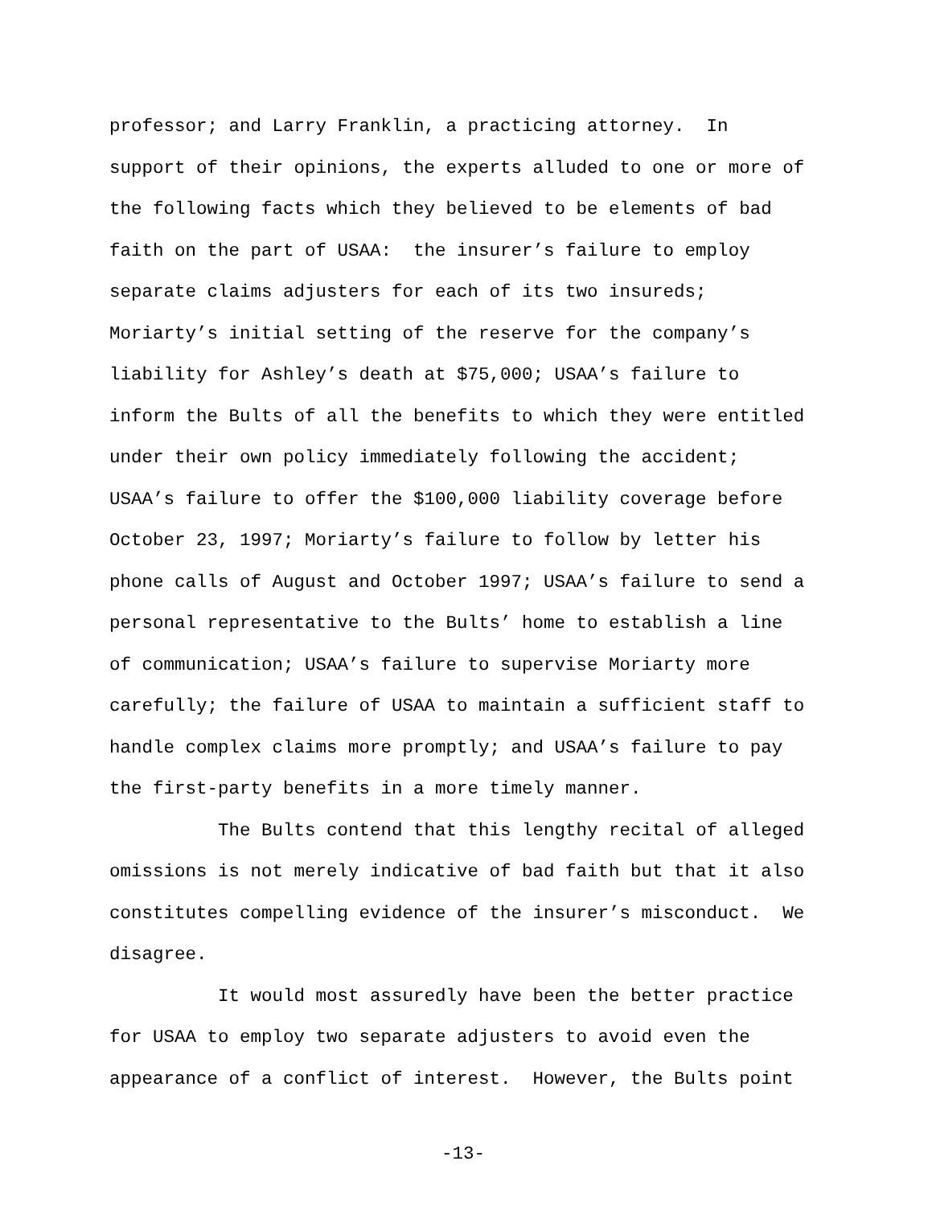professor; and Larry Franklin, a practicing attorney. In support of their opinions, the experts alluded to one or more of the following facts which they believed to be elements of bad faith on the part of USAA: the insurer’s failure to employ separate claims adjusters for each of its two insureds; Moriarty’s initial setting of the reserve for the company’s liability for Ashley’s death at $75,000; USAA’s failure to inform the Bults of all the benefits to which they were entitled under their own policy immediately following the accident; USAA’s failure to offer the $100,000 liability coverage before October 23, 1997; Moriarty’s failure to follow by letter his phone calls of August and October 1997; USAA’s failure to send a personal representative to the Bults’ home to establish a line of communication; USAA’s failure to supervise Moriarty more carefully; the failure of USAA to maintain a sufficient staff to handle complex claims more promptly; and USAA’s failure to pay the first-party benefits in a more timely manner.
The Bults contend that this lengthy recital of alleged omissions is not merely indicative of bad faith but that it also constitutes compelling evidence of the insurer’s misconduct. We disagree.
It would most assuredly have been the better practice for USAA to employ two separate adjusters to avoid even the appearance of a conflict of interest. However, the Bults point
-13-